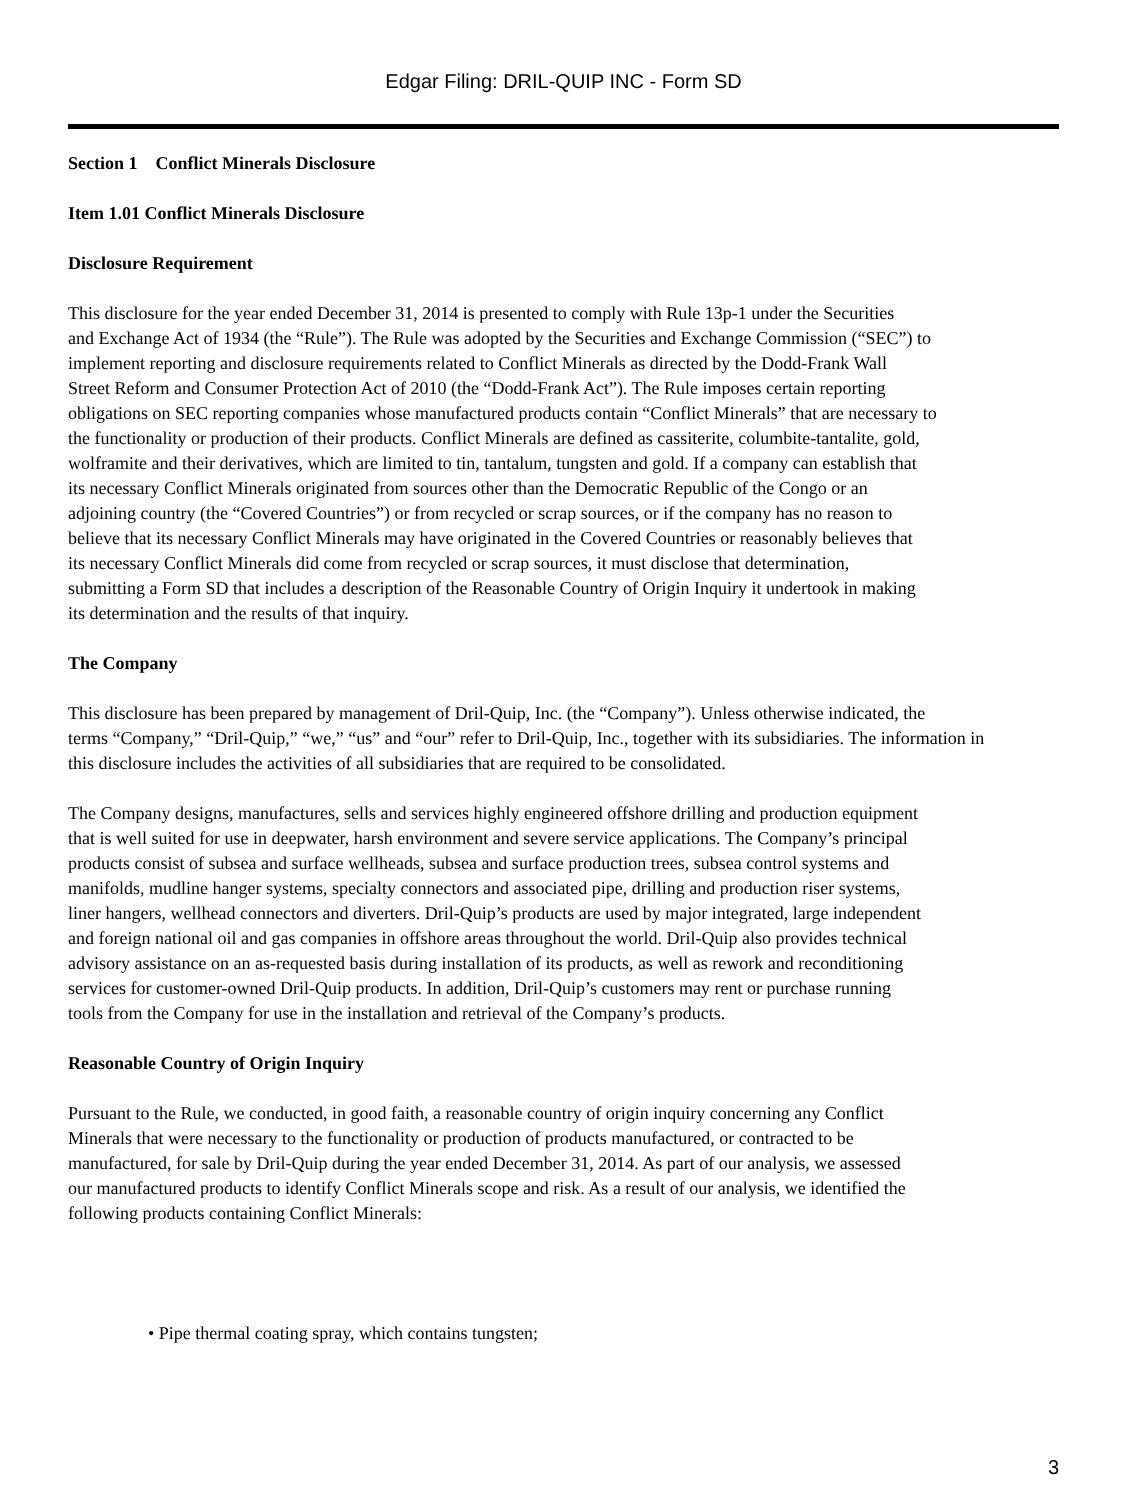Edgar Filing: DRIL-QUIP INC - Form SD
Section 1 Conflict Minerals Disclosure
Item 1.01 Conflict Minerals Disclosure
Disclosure Requirement
This disclosure for the year ended December 31, 2014 is presented to comply with Rule 13p-1 under the Securities
and Exchange Act of 1934 (the “Rule”). The Rule was adopted by the Securities and Exchange Commission (“SEC”) to
implement reporting and disclosure requirements related to Conflict Minerals as directed by the Dodd-Frank Wall
Street Reform and Consumer Protection Act of 2010 (the “Dodd-Frank Act”). The Rule imposes certain reporting
obligations on SEC reporting companies whose manufactured products contain “Conflict Minerals” that are necessary to
the functionality or production of their products. Conflict Minerals are defined as cassiterite, columbite-tantalite, gold,
wolframite and their derivatives, which are limited to tin, tantalum, tungsten and gold. If a company can establish that
its necessary Conflict Minerals originated from sources other than the Democratic Republic of the Congo or an
adjoining country (the “Covered Countries”) or from recycled or scrap sources, or if the company has no reason to
believe that its necessary Conflict Minerals may have originated in the Covered Countries or reasonably believes that
its necessary Conflict Minerals did come from recycled or scrap sources, it must disclose that determination,
submitting a Form SD that includes a description of the Reasonable Country of Origin Inquiry it undertook in making
its determination and the results of that inquiry.
The Company
This disclosure has been prepared by management of Dril-Quip, Inc. (the “Company”). Unless otherwise indicated, the
terms “Company,” “Dril-Quip,” “we,” “us” and “our” refer to Dril-Quip, Inc., together with its subsidiaries. The information in
this disclosure includes the activities of all subsidiaries that are required to be consolidated.
The Company designs, manufactures, sells and services highly engineered offshore drilling and production equipment
that is well suited for use in deepwater, harsh environment and severe service applications. The Company’s principal
products consist of subsea and surface wellheads, subsea and surface production trees, subsea control systems and
manifolds, mudline hanger systems, specialty connectors and associated pipe, drilling and production riser systems,
liner hangers, wellhead connectors and diverters. Dril-Quip’s products are used by major integrated, large independent
and foreign national oil and gas companies in offshore areas throughout the world. Dril-Quip also provides technical
advisory assistance on an as-requested basis during installation of its products, as well as rework and reconditioning
services for customer-owned Dril-Quip products. In addition, Dril-Quip’s customers may rent or purchase running
tools from the Company for use in the installation and retrieval of the Company’s products.
Reasonable Country of Origin Inquiry
Pursuant to the Rule, we conducted, in good faith, a reasonable country of origin inquiry concerning any Conflict
Minerals that were necessary to the functionality or production of products manufactured, or contracted to be
manufactured, for sale by Dril-Quip during the year ended December 31, 2014. As part of our analysis, we assessed
our manufactured products to identify Conflict Minerals scope and risk. As a result of our analysis, we identified the
following products containing Conflict Minerals:
• Pipe thermal coating spray, which contains tungsten;
3